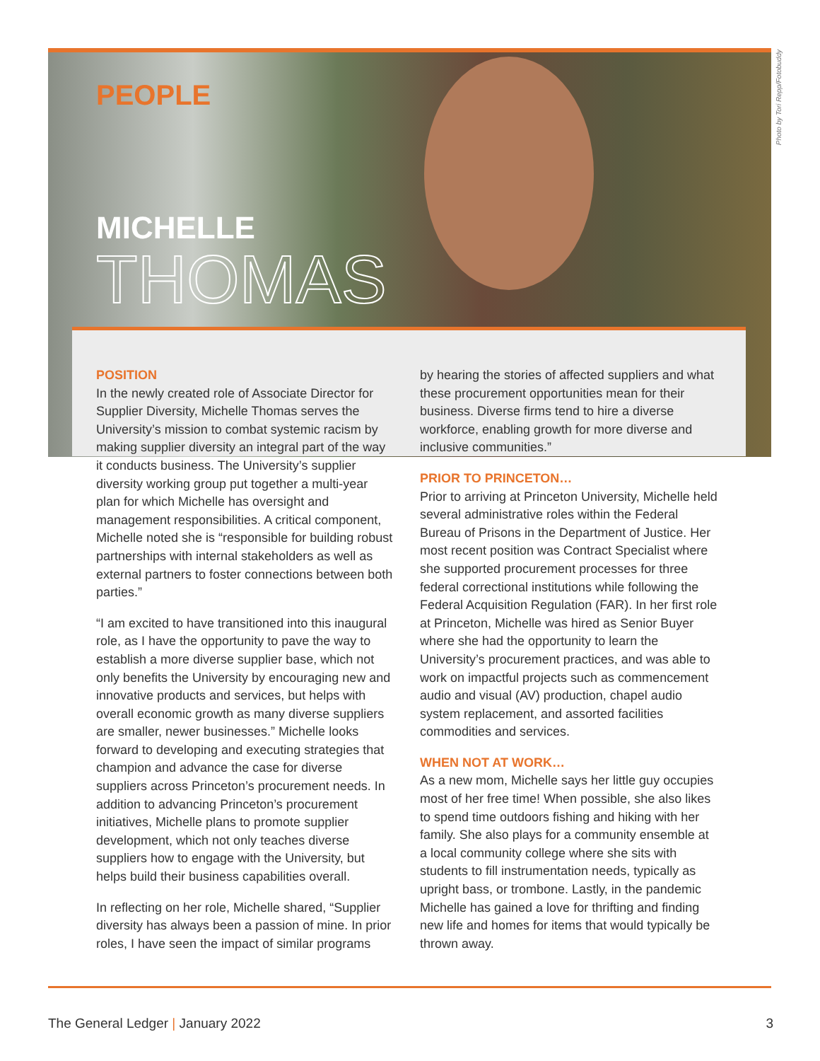Photo by Tori Repp/Fotobuddy
PEOPLE
MICHELLE
THOMAS
POSITION
In the newly created role of Associate Director for Supplier Diversity, Michelle Thomas serves the University’s mission to combat systemic racism by making supplier diversity an integral part of the way it conducts business. The University’s supplier diversity working group put together a multi-year plan for which Michelle has oversight and management responsibilities. A critical component, Michelle noted she is “responsible for building robust partnerships with internal stakeholders as well as external partners to foster connections between both parties.”
“I am excited to have transitioned into this inaugural role, as I have the opportunity to pave the way to establish a more diverse supplier base, which not only benefits the University by encouraging new and innovative products and services, but helps with overall economic growth as many diverse suppliers are smaller, newer businesses.” Michelle looks forward to developing and executing strategies that champion and advance the case for diverse suppliers across Princeton’s procurement needs. In addition to advancing Princeton’s procurement initiatives, Michelle plans to promote supplier development, which not only teaches diverse suppliers how to engage with the University, but helps build their business capabilities overall.
In reflecting on her role, Michelle shared, “Supplier diversity has always been a passion of mine. In prior roles, I have seen the impact of similar programs
by hearing the stories of affected suppliers and what these procurement opportunities mean for their business. Diverse firms tend to hire a diverse workforce, enabling growth for more diverse and inclusive communities.”
PRIOR TO PRINCETON…
Prior to arriving at Princeton University, Michelle held several administrative roles within the Federal Bureau of Prisons in the Department of Justice. Her most recent position was Contract Specialist where she supported procurement processes for three federal correctional institutions while following the Federal Acquisition Regulation (FAR). In her first role at Princeton, Michelle was hired as Senior Buyer where she had the opportunity to learn the University’s procurement practices, and was able to work on impactful projects such as commencement audio and visual (AV) production, chapel audio system replacement, and assorted facilities commodities and services.
WHEN NOT AT WORK…
As a new mom, Michelle says her little guy occupies most of her free time! When possible, she also likes to spend time outdoors fishing and hiking with her family. She also plays for a community ensemble at a local community college where she sits with students to fill instrumentation needs, typically as upright bass, or trombone. Lastly, in the pandemic Michelle has gained a love for thrifting and finding new life and homes for items that would typically be thrown away.
The General Ledger | January 2022 3